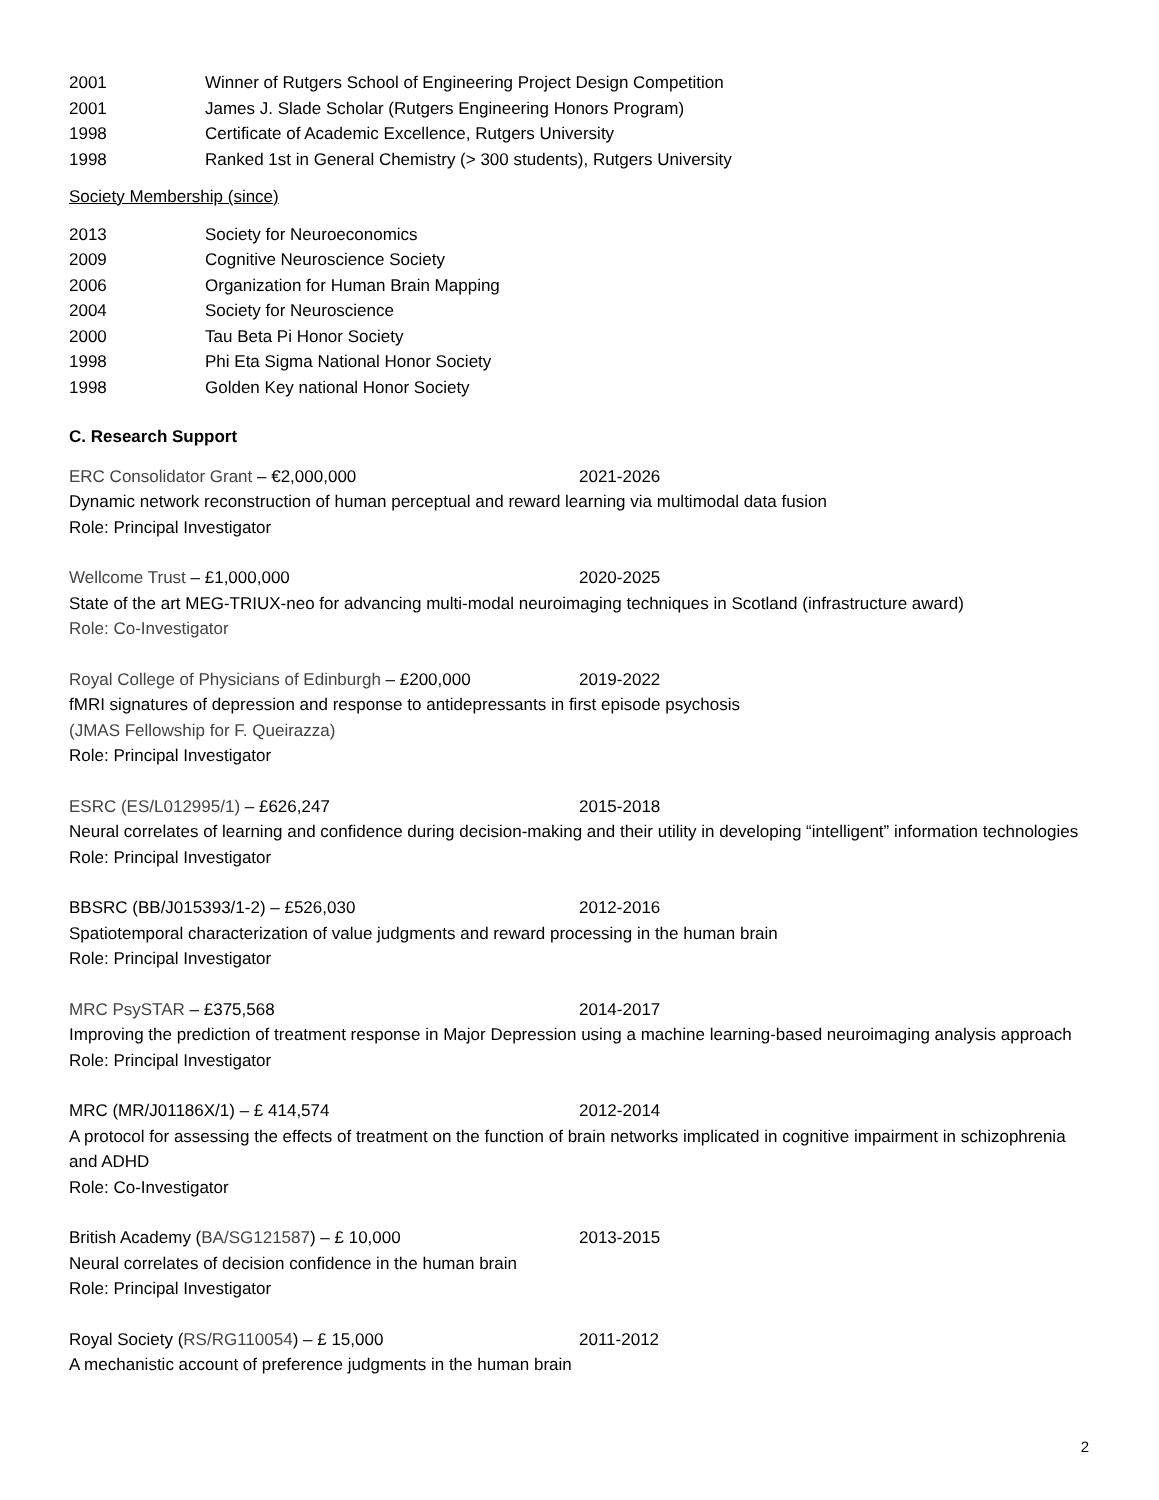2001 Winner of Rutgers School of Engineering Project Design Competition
2001 James J. Slade Scholar (Rutgers Engineering Honors Program)
1998 Certificate of Academic Excellence, Rutgers University
1998 Ranked 1st in General Chemistry (> 300 students), Rutgers University
Society Membership (since)
2013 Society for Neuroeconomics
2009 Cognitive Neuroscience Society
2006 Organization for Human Brain Mapping
2004 Society for Neuroscience
2000 Tau Beta Pi Honor Society
1998 Phi Eta Sigma National Honor Society
1998 Golden Key national Honor Society
C. Research Support
ERC Consolidator Grant – €2,000,000 2021-2026
Dynamic network reconstruction of human perceptual and reward learning via multimodal data fusion
Role: Principal Investigator
Wellcome Trust – £1,000,000 2020-2025
State of the art MEG-TRIUX-neo for advancing multi-modal neuroimaging techniques in Scotland (infrastructure award)
Role: Co-Investigator
Royal College of Physicians of Edinburgh – £200,000 2019-2022
fMRI signatures of depression and response to antidepressants in first episode psychosis
(JMAS Fellowship for F. Queirazza)
Role: Principal Investigator
ESRC (ES/L012995/1) – £626,247 2015-2018
Neural correlates of learning and confidence during decision-making and their utility in developing “intelligent” information technologies
Role: Principal Investigator
BBSRC (BB/J015393/1-2) – £526,030 2012-2016
Spatiotemporal characterization of value judgments and reward processing in the human brain
Role: Principal Investigator
MRC PsySTAR – £375,568 2014-2017
Improving the prediction of treatment response in Major Depression using a machine learning-based neuroimaging analysis approach
Role: Principal Investigator
MRC (MR/J01186X/1) – £ 414,574 2012-2014
A protocol for assessing the effects of treatment on the function of brain networks implicated in cognitive impairment in schizophrenia and ADHD
Role: Co-Investigator
British Academy (BA/SG121587) – £ 10,000 2013-2015
Neural correlates of decision confidence in the human brain
Role: Principal Investigator
Royal Society (RS/RG110054) – £ 15,000 2011-2012
A mechanistic account of preference judgments in the human brain
2